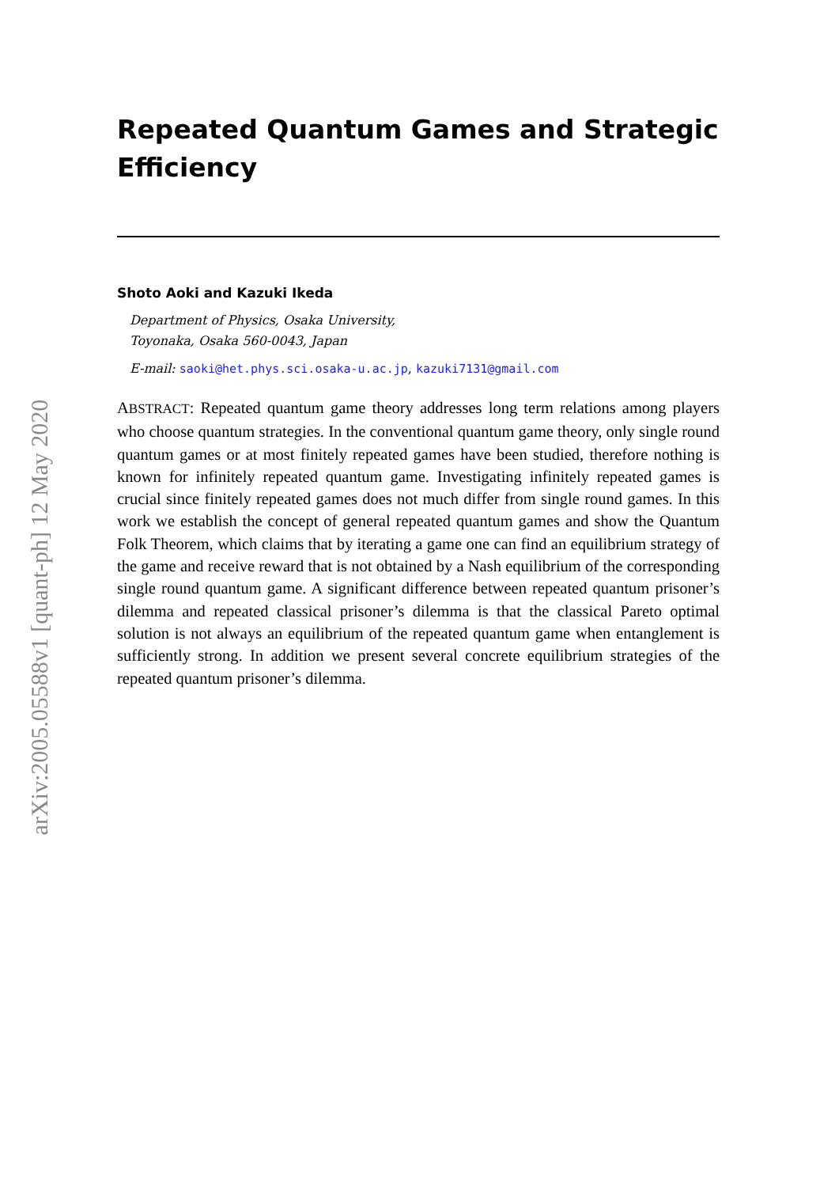arXiv:2005.05588v1 [quant-ph] 12 May 2020
Repeated Quantum Games and Strategic Efficiency
Shoto Aoki and Kazuki Ikeda
Department of Physics, Osaka University,
Toyonaka, Osaka 560-0043, Japan
E-mail: saoki@het.phys.sci.osaka-u.ac.jp, kazuki7131@gmail.com
ABSTRACT: Repeated quantum game theory addresses long term relations among players who choose quantum strategies. In the conventional quantum game theory, only single round quantum games or at most finitely repeated games have been studied, therefore nothing is known for infinitely repeated quantum game. Investigating infinitely repeated games is crucial since finitely repeated games does not much differ from single round games. In this work we establish the concept of general repeated quantum games and show the Quantum Folk Theorem, which claims that by iterating a game one can find an equilibrium strategy of the game and receive reward that is not obtained by a Nash equilibrium of the corresponding single round quantum game. A significant difference between repeated quantum prisoner’s dilemma and repeated classical prisoner’s dilemma is that the classical Pareto optimal solution is not always an equilibrium of the repeated quantum game when entanglement is sufficiently strong. In addition we present several concrete equilibrium strategies of the repeated quantum prisoner’s dilemma.